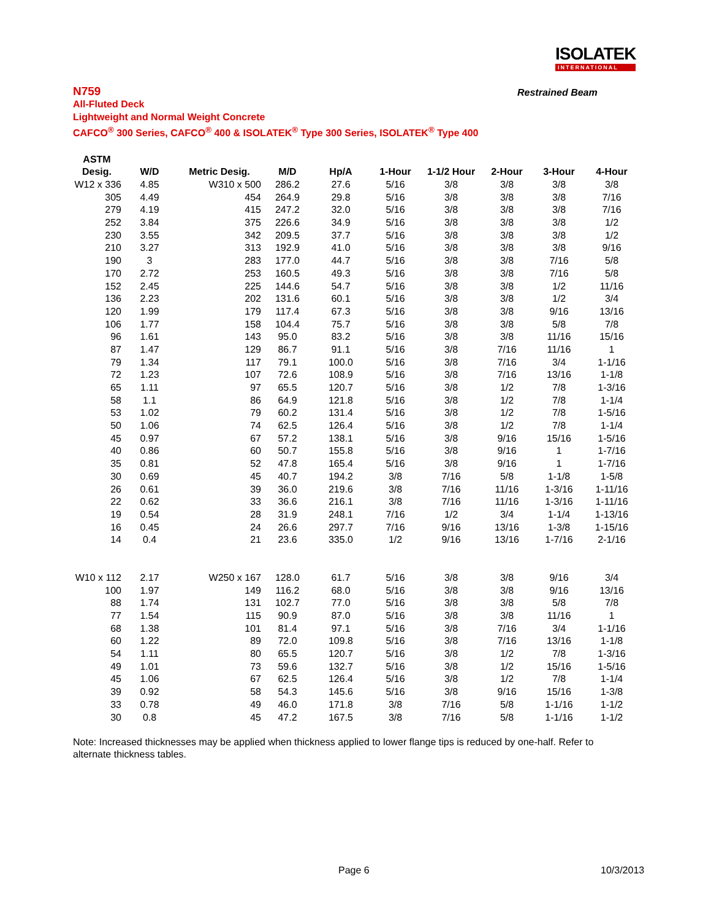ISOLATEK
INTERNATIONAL
Restrained Beam
N759
All-Fluted Deck
Lightweight and Normal Weight Concrete
CAFCO<sup>®</sup> 300 Series, CAFCO<sup>®</sup> 400 & ISOLATEK<sup>®</sup> Type 300 Series, ISOLATEK<sup>®</sup> Type 400
| ASTM | | | | | | | | | |
| --- | --- | --- | --- | --- | --- | --- | --- | --- | --- |
| Desig. | W/D | Metric Desig. | M/D | Hp/A | 1-Hour | 1-1/2 Hour | 2-Hour | 3-Hour | 4-Hour |
| W12 x 336 | 4.85 | W310 x 500 | 286.2 | 27.6 | 5/16 | 3/8 | 3/8 | 3/8 | 3/8 |
| 305 | 4.49 | 454 | 264.9 | 29.8 | 5/16 | 3/8 | 3/8 | 3/8 | 7/16 |
| 279 | 4.19 | 415 | 247.2 | 32.0 | 5/16 | 3/8 | 3/8 | 3/8 | 7/16 |
| 252 | 3.84 | 375 | 226.6 | 34.9 | 5/16 | 3/8 | 3/8 | 3/8 | 1/2 |
| 230 | 3.55 | 342 | 209.5 | 37.7 | 5/16 | 3/8 | 3/8 | 3/8 | 1/2 |
| 210 | 3.27 | 313 | 192.9 | 41.0 | 5/16 | 3/8 | 3/8 | 3/8 | 9/16 |
| 190 | 3 | 283 | 177.0 | 44.7 | 5/16 | 3/8 | 3/8 | 7/16 | 5/8 |
| 170 | 2.72 | 253 | 160.5 | 49.3 | 5/16 | 3/8 | 3/8 | 7/16 | 5/8 |
| 152 | 2.45 | 225 | 144.6 | 54.7 | 5/16 | 3/8 | 3/8 | 1/2 | 11/16 |
| 136 | 2.23 | 202 | 131.6 | 60.1 | 5/16 | 3/8 | 3/8 | 1/2 | 3/4 |
| 120 | 1.99 | 179 | 117.4 | 67.3 | 5/16 | 3/8 | 3/8 | 9/16 | 13/16 |
| 106 | 1.77 | 158 | 104.4 | 75.7 | 5/16 | 3/8 | 3/8 | 5/8 | 7/8 |
| 96 | 1.61 | 143 | 95.0 | 83.2 | 5/16 | 3/8 | 3/8 | 11/16 | 15/16 |
| 87 | 1.47 | 129 | 86.7 | 91.1 | 5/16 | 3/8 | 7/16 | 11/16 | 1 |
| 79 | 1.34 | 117 | 79.1 | 100.0 | 5/16 | 3/8 | 7/16 | 3/4 | 1-1/16 |
| 72 | 1.23 | 107 | 72.6 | 108.9 | 5/16 | 3/8 | 7/16 | 13/16 | 1-1/8 |
| 65 | 1.11 | 97 | 65.5 | 120.7 | 5/16 | 3/8 | 1/2 | 7/8 | 1-3/16 |
| 58 | 1.1 | 86 | 64.9 | 121.8 | 5/16 | 3/8 | 1/2 | 7/8 | 1-1/4 |
| 53 | 1.02 | 79 | 60.2 | 131.4 | 5/16 | 3/8 | 1/2 | 7/8 | 1-5/16 |
| 50 | 1.06 | 74 | 62.5 | 126.4 | 5/16 | 3/8 | 1/2 | 7/8 | 1-1/4 |
| 45 | 0.97 | 67 | 57.2 | 138.1 | 5/16 | 3/8 | 9/16 | 15/16 | 1-5/16 |
| 40 | 0.86 | 60 | 50.7 | 155.8 | 5/16 | 3/8 | 9/16 | 1 | 1-7/16 |
| 35 | 0.81 | 52 | 47.8 | 165.4 | 5/16 | 3/8 | 9/16 | 1 | 1-7/16 |
| 30 | 0.69 | 45 | 40.7 | 194.2 | 3/8 | 7/16 | 5/8 | 1-1/8 | 1-5/8 |
| 26 | 0.61 | 39 | 36.0 | 219.6 | 3/8 | 7/16 | 11/16 | 1-3/16 | 1-11/16 |
| 22 | 0.62 | 33 | 36.6 | 216.1 | 3/8 | 7/16 | 11/16 | 1-3/16 | 1-11/16 |
| 19 | 0.54 | 28 | 31.9 | 248.1 | 7/16 | 1/2 | 3/4 | 1-1/4 | 1-13/16 |
| 16 | 0.45 | 24 | 26.6 | 297.7 | 7/16 | 9/16 | 13/16 | 1-3/8 | 1-15/16 |
| 14 | 0.4 | 21 | 23.6 | 335.0 | 1/2 | 9/16 | 13/16 | 1-7/16 | 2-1/16 |
| W10 x 112 | 2.17 | W250 x 167 | 128.0 | 61.7 | 5/16 | 3/8 | 3/8 | 9/16 | 3/4 |
| 100 | 1.97 | 149 | 116.2 | 68.0 | 5/16 | 3/8 | 3/8 | 9/16 | 13/16 |
| 88 | 1.74 | 131 | 102.7 | 77.0 | 5/16 | 3/8 | 3/8 | 5/8 | 7/8 |
| 77 | 1.54 | 115 | 90.9 | 87.0 | 5/16 | 3/8 | 3/8 | 11/16 | 1 |
| 68 | 1.38 | 101 | 81.4 | 97.1 | 5/16 | 3/8 | 7/16 | 3/4 | 1-1/16 |
| 60 | 1.22 | 89 | 72.0 | 109.8 | 5/16 | 3/8 | 7/16 | 13/16 | 1-1/8 |
| 54 | 1.11 | 80 | 65.5 | 120.7 | 5/16 | 3/8 | 1/2 | 7/8 | 1-3/16 |
| 49 | 1.01 | 73 | 59.6 | 132.7 | 5/16 | 3/8 | 1/2 | 15/16 | 1-5/16 |
| 45 | 1.06 | 67 | 62.5 | 126.4 | 5/16 | 3/8 | 1/2 | 7/8 | 1-1/4 |
| 39 | 0.92 | 58 | 54.3 | 145.6 | 5/16 | 3/8 | 9/16 | 15/16 | 1-3/8 |
| 33 | 0.78 | 49 | 46.0 | 171.8 | 3/8 | 7/16 | 5/8 | 1-1/16 | 1-1/2 |
| 30 | 0.8 | 45 | 47.2 | 167.5 | 3/8 | 7/16 | 5/8 | 1-1/16 | 1-1/2 |
Note: Increased thicknesses may be applied when thickness applied to lower flange tips is reduced by one-half. Refer to alternate thickness tables.
Page 6 10/3/2013